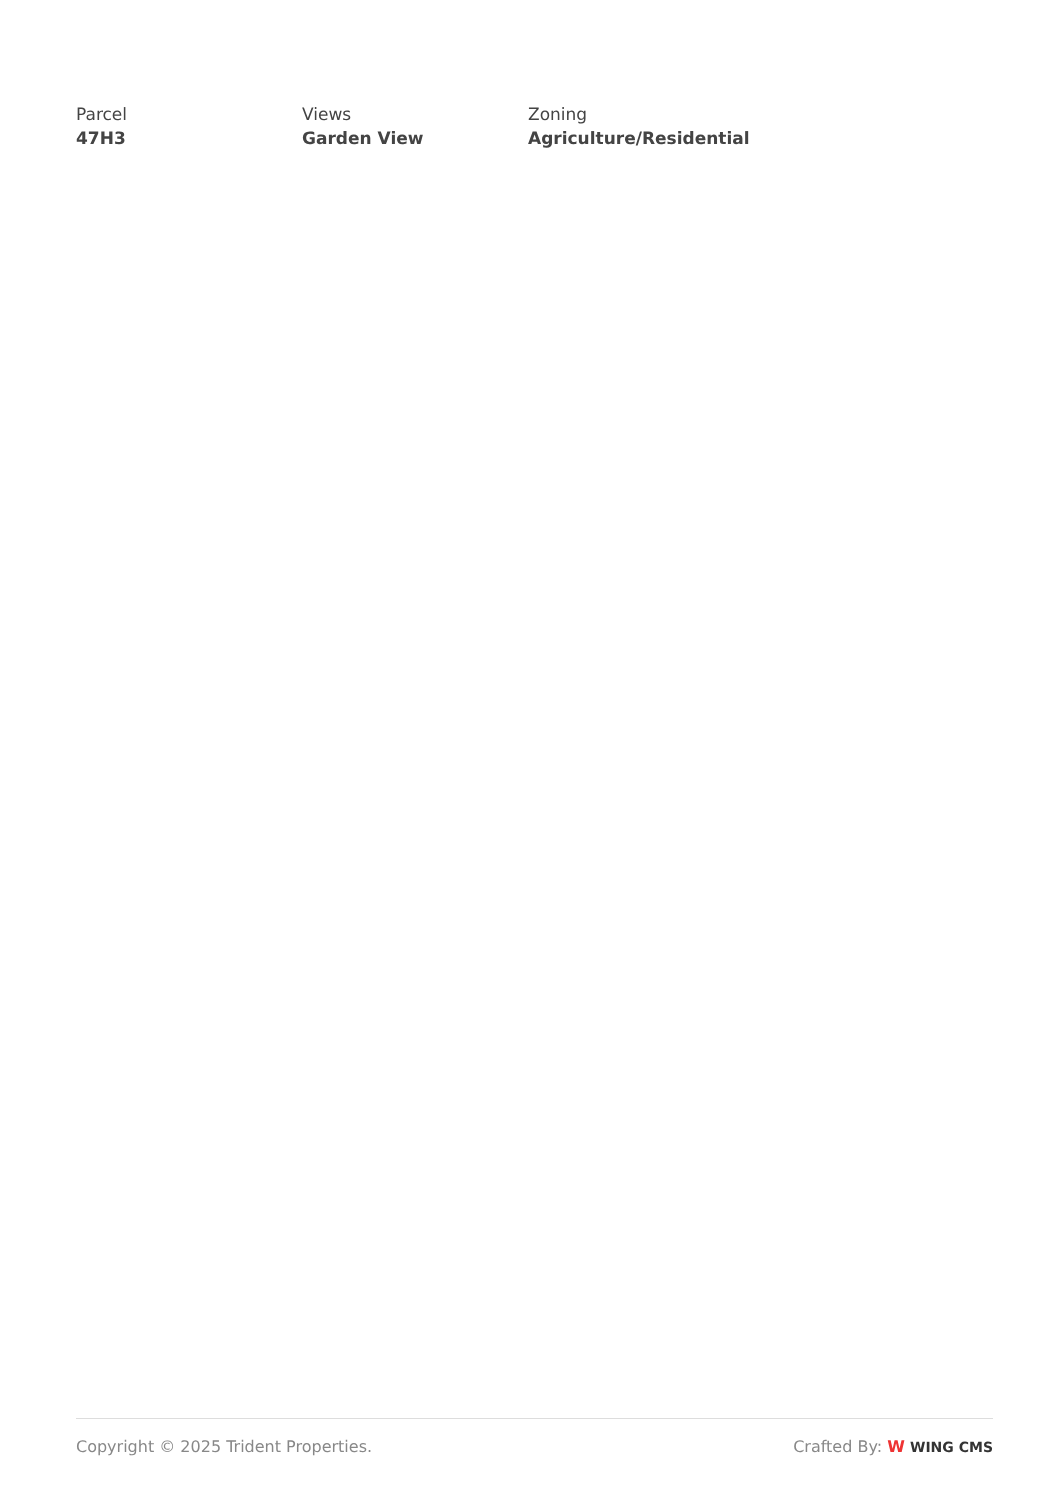Parcel
47H3
Views
Garden View
Zoning
Agriculture/Residential
Copyright © 2025 Trident Properties. Crafted By: W WING CMS